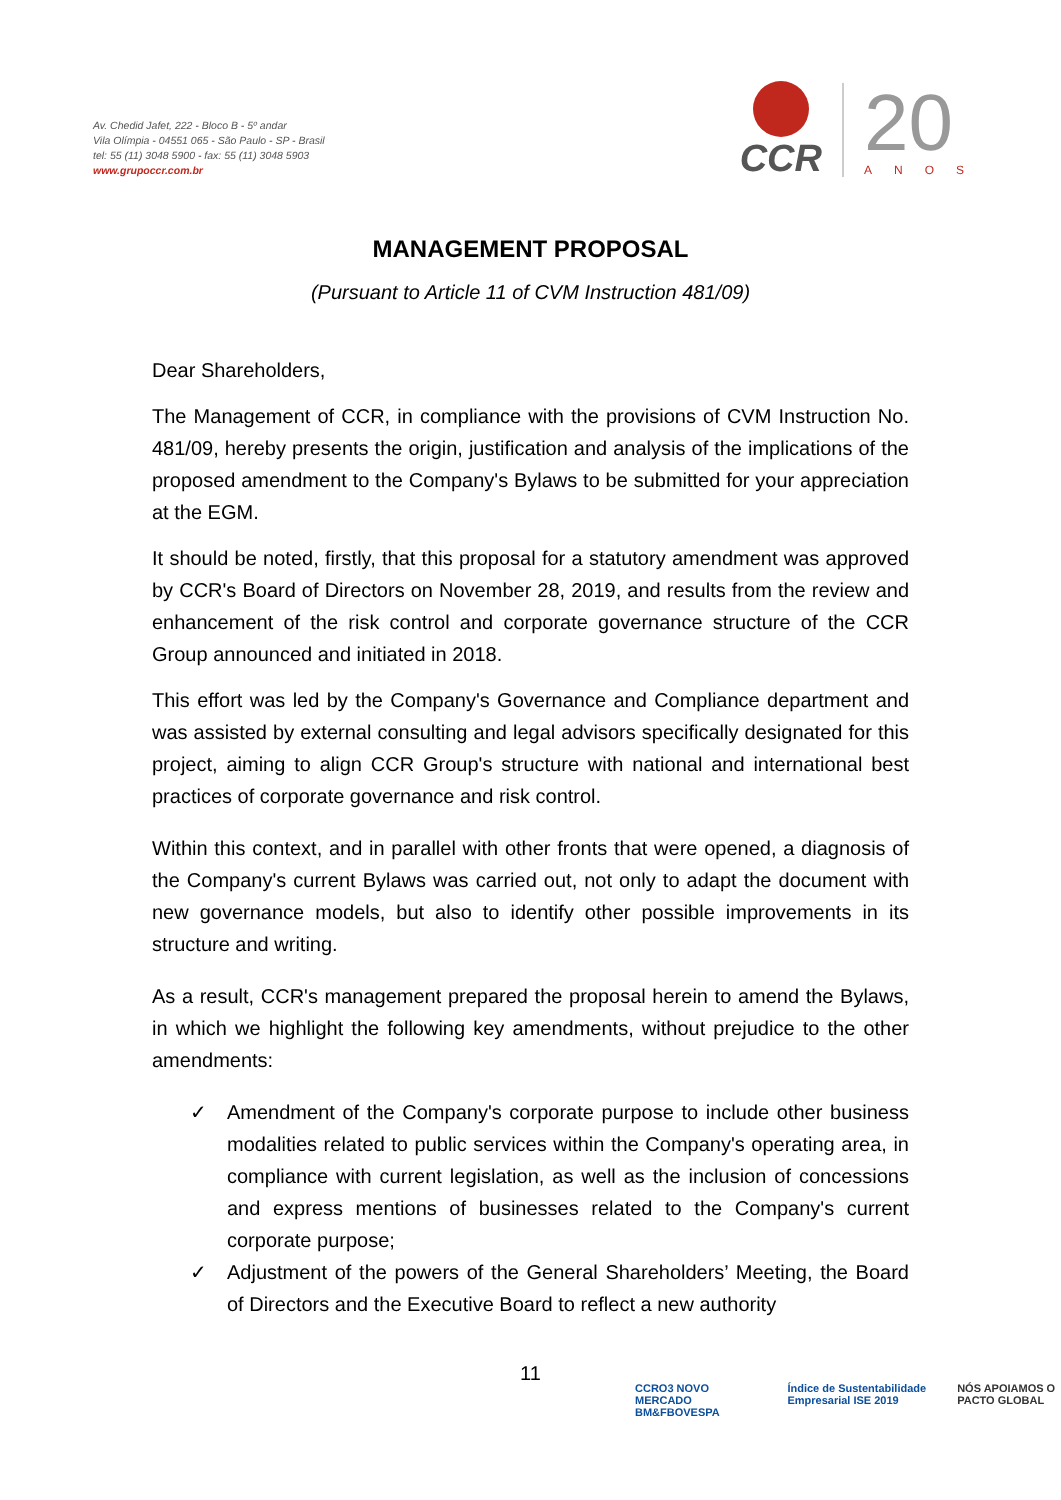Av. Chedid Jafet, 222 - Bloco B - 5º andar
Vila Olímpia - 04551 065 - São Paulo - SP - Brasil
tel: 55 (11) 3048 5900 - fax: 55 (11) 3048 5903
www.grupoccr.com.br
CCR
20
ANOS
MANAGEMENT PROPOSAL
(Pursuant to Article 11 of CVM Instruction 481/09)
Dear Shareholders,
The Management of CCR, in compliance with the provisions of CVM Instruction No. 481/09, hereby presents the origin, justification and analysis of the implications of the proposed amendment to the Company's Bylaws to be submitted for your appreciation at the EGM.
It should be noted, firstly, that this proposal for a statutory amendment was approved by CCR's Board of Directors on November 28, 2019, and results from the review and enhancement of the risk control and corporate governance structure of the CCR Group announced and initiated in 2018.
This effort was led by the Company's Governance and Compliance department and was assisted by external consulting and legal advisors specifically designated for this project, aiming to align CCR Group's structure with national and international best practices of corporate governance and risk control.
Within this context, and in parallel with other fronts that were opened, a diagnosis of the Company's current Bylaws was carried out, not only to adapt the document with new governance models, but also to identify other possible improvements in its structure and writing.
As a result, CCR's management prepared the proposal herein to amend the Bylaws, in which we highlight the following key amendments, without prejudice to the other amendments:
✓ Amendment of the Company's corporate purpose to include other business modalities related to public services within the Company's operating area, in compliance with current legislation, as well as the inclusion of concessions and express mentions of businesses related to the Company's current corporate purpose;
✓ Adjustment of the powers of the General Shareholders’ Meeting, the Board of Directors and the Executive Board to reflect a new authority
11
CCRO3 NOVO MERCADO BM&FBOVESPA Índice de Sustentabilidade Empresarial ISE 2019 NÓS APOIAMOS O PACTO GLOBAL